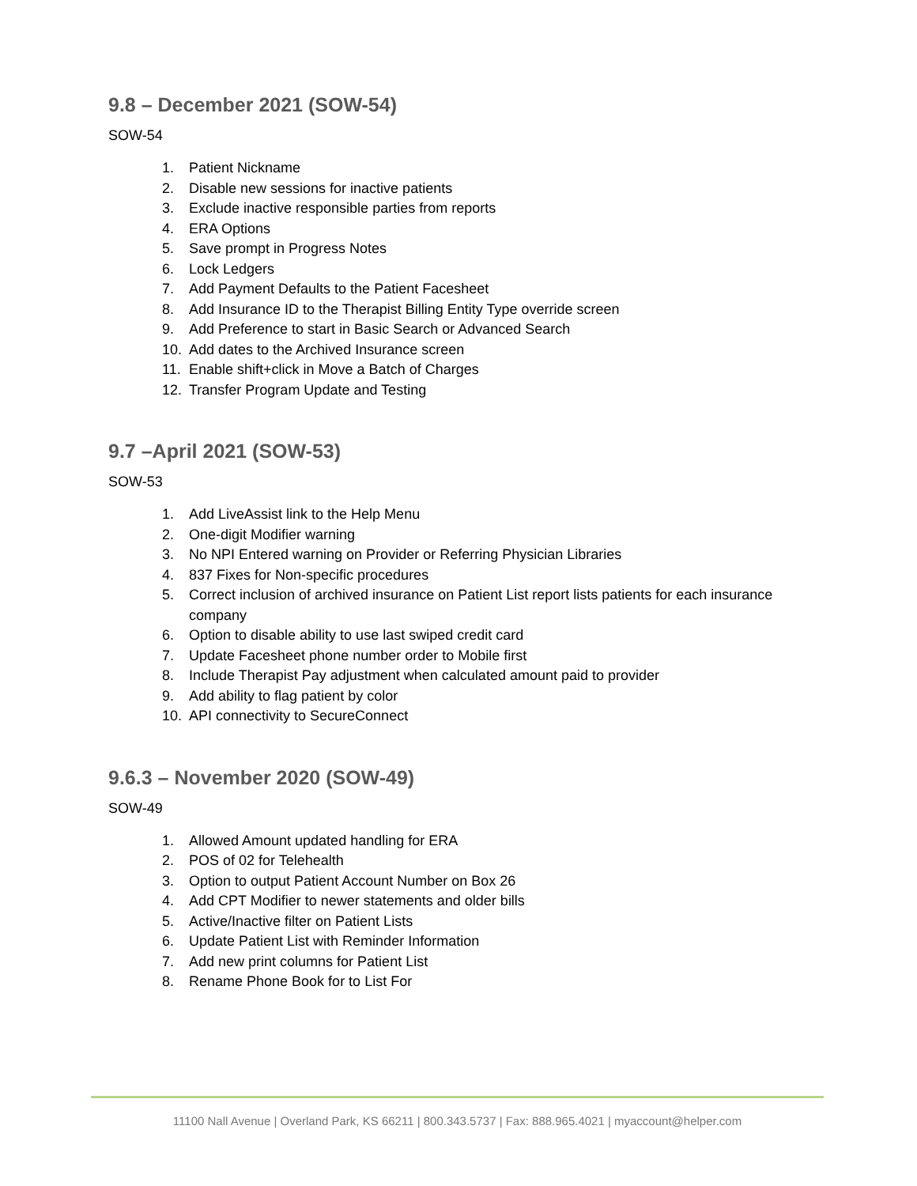9.8 – December 2021 (SOW-54)
SOW-54
1. Patient Nickname
2. Disable new sessions for inactive patients
3. Exclude inactive responsible parties from reports
4. ERA Options
5. Save prompt in Progress Notes
6. Lock Ledgers
7. Add Payment Defaults to the Patient Facesheet
8. Add Insurance ID to the Therapist Billing Entity Type override screen
9. Add Preference to start in Basic Search or Advanced Search
10. Add dates to the Archived Insurance screen
11. Enable shift+click in Move a Batch of Charges
12. Transfer Program Update and Testing
9.7 –April 2021 (SOW-53)
SOW-53
1. Add LiveAssist link to the Help Menu
2. One-digit Modifier warning
3. No NPI Entered warning on Provider or Referring Physician Libraries
4. 837 Fixes for Non-specific procedures
5. Correct inclusion of archived insurance on Patient List report lists patients for each insurance company
6. Option to disable ability to use last swiped credit card
7. Update Facesheet phone number order to Mobile first
8. Include Therapist Pay adjustment when calculated amount paid to provider
9. Add ability to flag patient by color
10. API connectivity to SecureConnect
9.6.3 – November 2020 (SOW-49)
SOW-49
1. Allowed Amount updated handling for ERA
2. POS of 02 for Telehealth
3. Option to output Patient Account Number on Box 26
4. Add CPT Modifier to newer statements and older bills
5. Active/Inactive filter on Patient Lists
6. Update Patient List with Reminder Information
7. Add new print columns for Patient List
8. Rename Phone Book for to List For
11100 Nall Avenue | Overland Park, KS 66211 | 800.343.5737 | Fax: 888.965.4021 | myaccount@helper.com